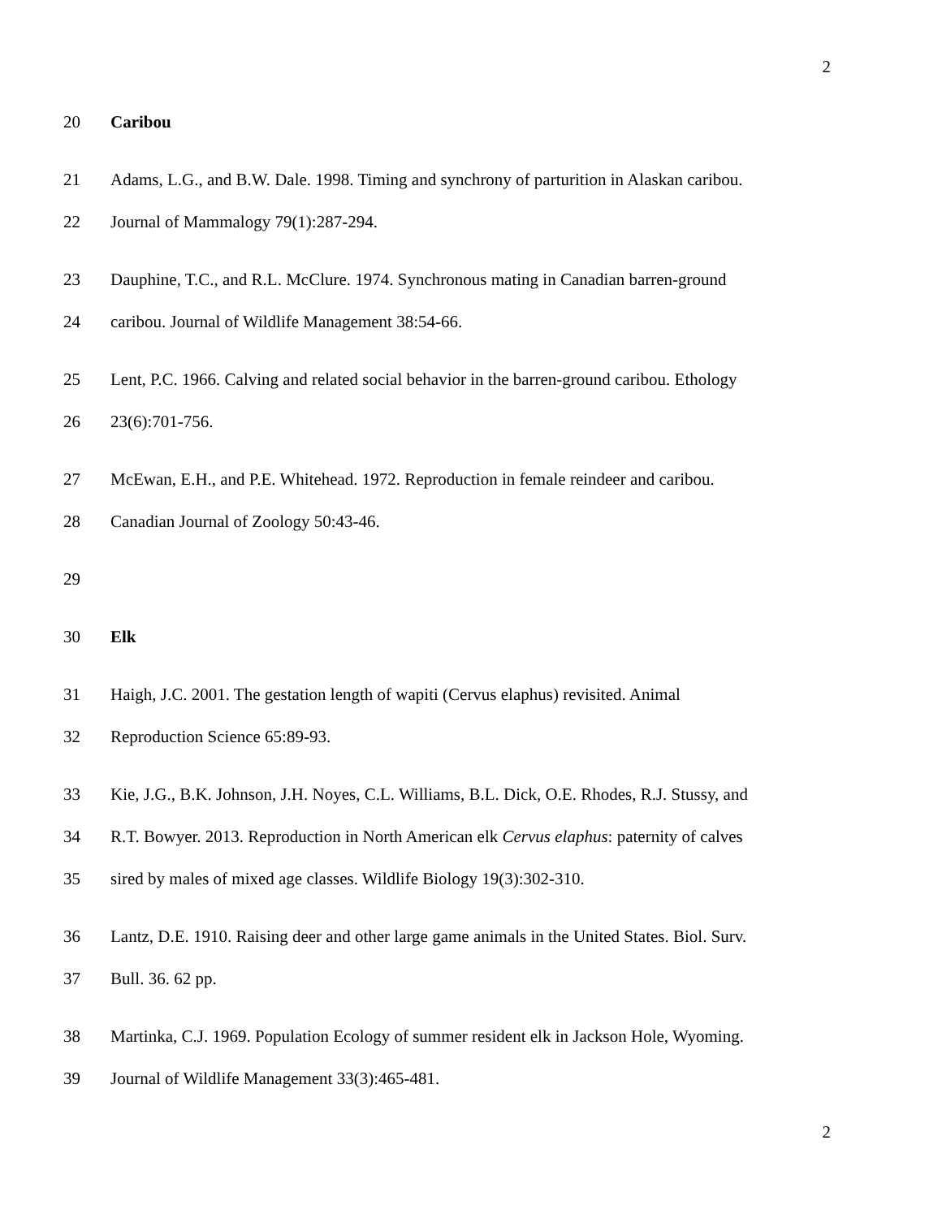2
20 Caribou
21 Adams, L.G., and B.W. Dale. 1998. Timing and synchrony of parturition in Alaskan caribou.
22 Journal of Mammalogy 79(1):287-294.
23 Dauphine, T.C., and R.L. McClure. 1974. Synchronous mating in Canadian barren-ground
24 caribou. Journal of Wildlife Management 38:54-66.
25 Lent, P.C. 1966. Calving and related social behavior in the barren-ground caribou. Ethology
26 23(6):701-756.
27 McEwan, E.H., and P.E. Whitehead. 1972. Reproduction in female reindeer and caribou.
28 Canadian Journal of Zoology 50:43-46.
29
30 Elk
31 Haigh, J.C. 2001. The gestation length of wapiti (Cervus elaphus) revisited. Animal
32 Reproduction Science 65:89-93.
33 Kie, J.G., B.K. Johnson, J.H. Noyes, C.L. Williams, B.L. Dick, O.E. Rhodes, R.J. Stussy, and
34 R.T. Bowyer. 2013. Reproduction in North American elk Cervus elaphus: paternity of calves
35 sired by males of mixed age classes. Wildlife Biology 19(3):302-310.
36 Lantz, D.E. 1910. Raising deer and other large game animals in the United States. Biol. Surv.
37 Bull. 36. 62 pp.
38 Martinka, C.J. 1969. Population Ecology of summer resident elk in Jackson Hole, Wyoming.
39 Journal of Wildlife Management 33(3):465-481.
2